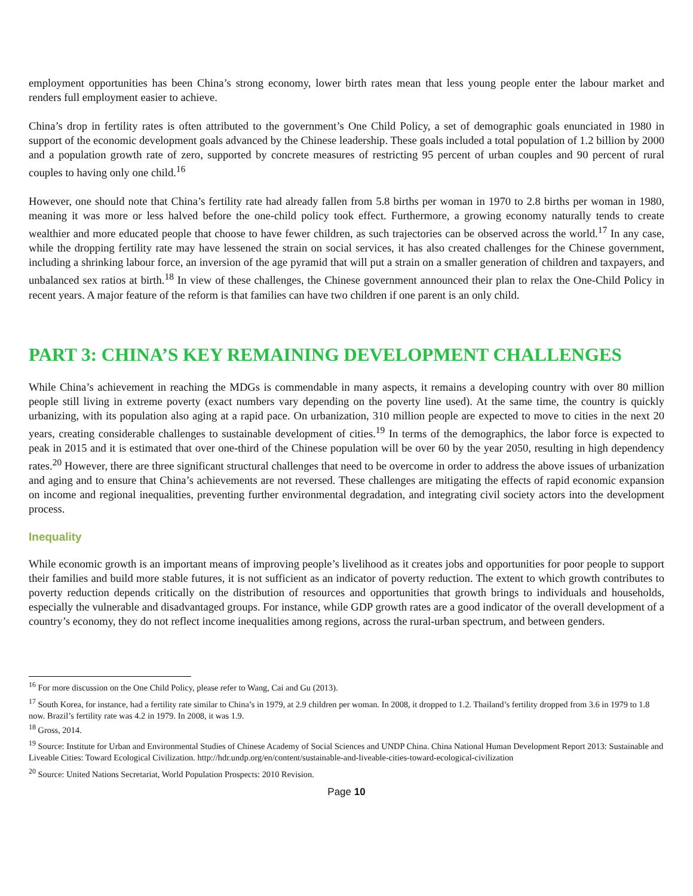employment opportunities has been China’s strong economy, lower birth rates mean that less young people enter the labour market and renders full employment easier to achieve.
China’s drop in fertility rates is often attributed to the government’s One Child Policy, a set of demographic goals enunciated in 1980 in support of the economic development goals advanced by the Chinese leadership. These goals included a total population of 1.2 billion by 2000 and a population growth rate of zero, supported by concrete measures of restricting 95 percent of urban couples and 90 percent of rural couples to having only one child.<sup>16</sup>
However, one should note that China’s fertility rate had already fallen from 5.8 births per woman in 1970 to 2.8 births per woman in 1980, meaning it was more or less halved before the one-child policy took effect. Furthermore, a growing economy naturally tends to create wealthier and more educated people that choose to have fewer children, as such trajectories can be observed across the world.<sup>17</sup> In any case, while the dropping fertility rate may have lessened the strain on social services, it has also created challenges for the Chinese government, including a shrinking labour force, an inversion of the age pyramid that will put a strain on a smaller generation of children and taxpayers, and unbalanced sex ratios at birth.<sup>18</sup> In view of these challenges, the Chinese government announced their plan to relax the One-Child Policy in recent years. A major feature of the reform is that families can have two children if one parent is an only child.
PART 3: CHINA’S KEY REMAINING DEVELOPMENT CHALLENGES
While China’s achievement in reaching the MDGs is commendable in many aspects, it remains a developing country with over 80 million people still living in extreme poverty (exact numbers vary depending on the poverty line used). At the same time, the country is quickly urbanizing, with its population also aging at a rapid pace. On urbanization, 310 million people are expected to move to cities in the next 20 years, creating considerable challenges to sustainable development of cities.<sup>19</sup> In terms of the demographics, the labor force is expected to peak in 2015 and it is estimated that over one-third of the Chinese population will be over 60 by the year 2050, resulting in high dependency rates.<sup>20</sup> However, there are three significant structural challenges that need to be overcome in order to address the above issues of urbanization and aging and to ensure that China’s achievements are not reversed. These challenges are mitigating the effects of rapid economic expansion on income and regional inequalities, preventing further environmental degradation, and integrating civil society actors into the development process.
Inequality
While economic growth is an important means of improving people’s livelihood as it creates jobs and opportunities for poor people to support their families and build more stable futures, it is not sufficient as an indicator of poverty reduction. The extent to which growth contributes to poverty reduction depends critically on the distribution of resources and opportunities that growth brings to individuals and households, especially the vulnerable and disadvantaged groups. For instance, while GDP growth rates are a good indicator of the overall development of a country’s economy, they do not reflect income inequalities among regions, across the rural-urban spectrum, and between genders.
<sup>16</sup> For more discussion on the One Child Policy, please refer to Wang, Cai and Gu (2013).
<sup>17</sup> South Korea, for instance, had a fertility rate similar to China’s in 1979, at 2.9 children per woman. In 2008, it dropped to 1.2. Thailand’s fertility dropped from 3.6 in 1979 to 1.8 now. Brazil’s fertility rate was 4.2 in 1979. In 2008, it was 1.9.
<sup>18</sup> Gross, 2014.
<sup>19</sup> Source: Institute for Urban and Environmental Studies of Chinese Academy of Social Sciences and UNDP China. China National Human Development Report 2013: Sustainable and Liveable Cities: Toward Ecological Civilization. http://hdr.undp.org/en/content/sustainable-and-liveable-cities-toward-ecological-civilization
<sup>20</sup> Source: United Nations Secretariat, World Population Prospects: 2010 Revision.
Page 10